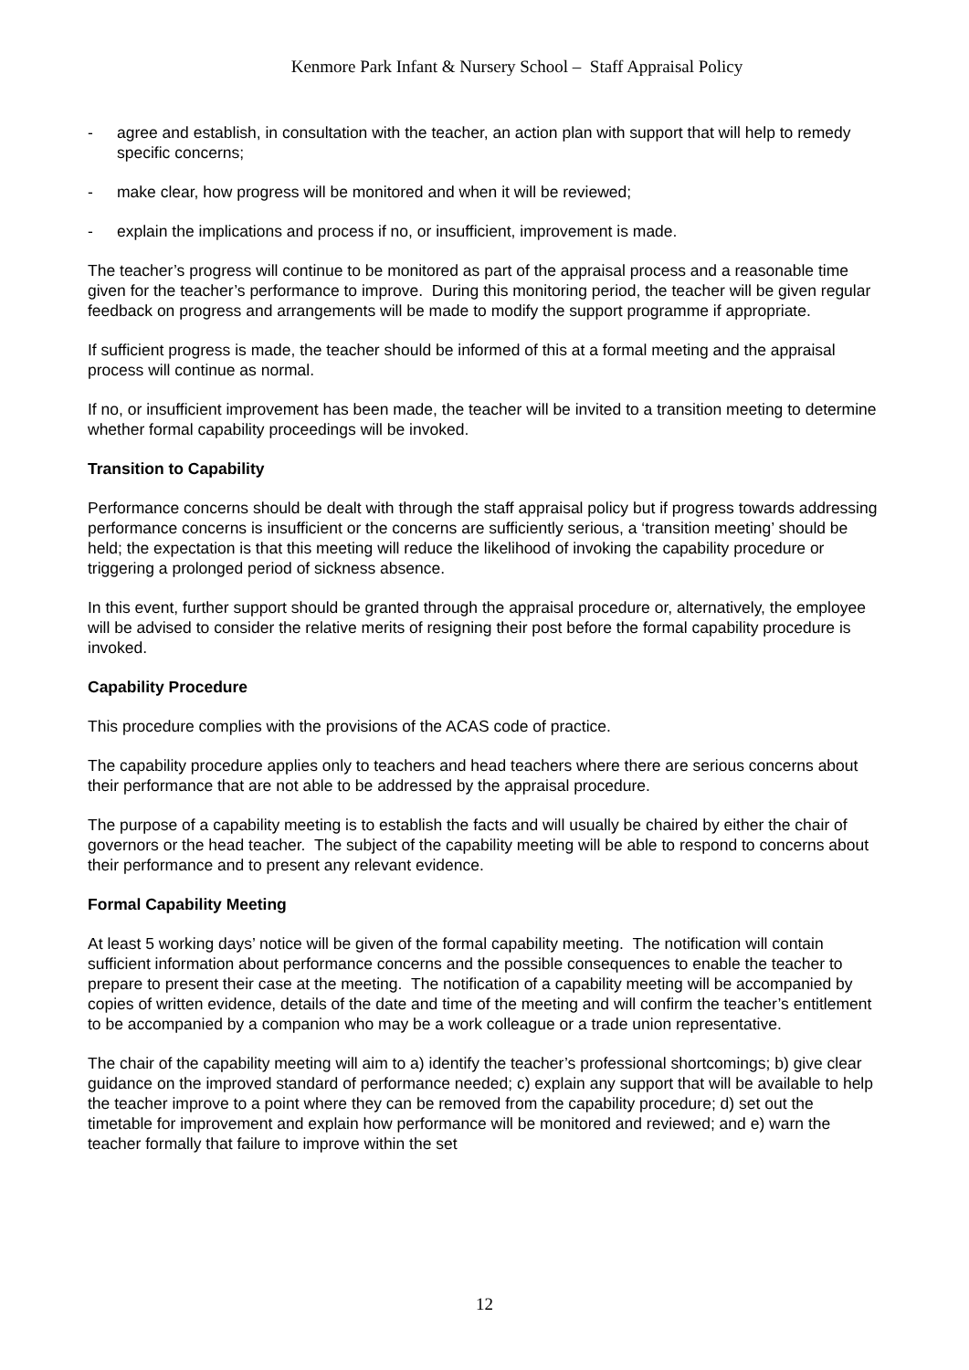Kenmore Park Infant & Nursery School – Staff Appraisal Policy
- agree and establish, in consultation with the teacher, an action plan with support that will help to remedy specific concerns;
- make clear, how progress will be monitored and when it will be reviewed;
- explain the implications and process if no, or insufficient, improvement is made.
The teacher’s progress will continue to be monitored as part of the appraisal process and a reasonable time given for the teacher’s performance to improve. During this monitoring period, the teacher will be given regular feedback on progress and arrangements will be made to modify the support programme if appropriate.
If sufficient progress is made, the teacher should be informed of this at a formal meeting and the appraisal process will continue as normal.
If no, or insufficient improvement has been made, the teacher will be invited to a transition meeting to determine whether formal capability proceedings will be invoked.
Transition to Capability
Performance concerns should be dealt with through the staff appraisal policy but if progress towards addressing performance concerns is insufficient or the concerns are sufficiently serious, a ‘transition meeting’ should be held; the expectation is that this meeting will reduce the likelihood of invoking the capability procedure or triggering a prolonged period of sickness absence.
In this event, further support should be granted through the appraisal procedure or, alternatively, the employee will be advised to consider the relative merits of resigning their post before the formal capability procedure is invoked.
Capability Procedure
This procedure complies with the provisions of the ACAS code of practice.
The capability procedure applies only to teachers and head teachers where there are serious concerns about their performance that are not able to be addressed by the appraisal procedure.
The purpose of a capability meeting is to establish the facts and will usually be chaired by either the chair of governors or the head teacher. The subject of the capability meeting will be able to respond to concerns about their performance and to present any relevant evidence.
Formal Capability Meeting
At least 5 working days’ notice will be given of the formal capability meeting. The notification will contain sufficient information about performance concerns and the possible consequences to enable the teacher to prepare to present their case at the meeting. The notification of a capability meeting will be accompanied by copies of written evidence, details of the date and time of the meeting and will confirm the teacher’s entitlement to be accompanied by a companion who may be a work colleague or a trade union representative.
The chair of the capability meeting will aim to a) identify the teacher’s professional shortcomings; b) give clear guidance on the improved standard of performance needed; c) explain any support that will be available to help the teacher improve to a point where they can be removed from the capability procedure; d) set out the timetable for improvement and explain how performance will be monitored and reviewed; and e) warn the teacher formally that failure to improve within the set
12